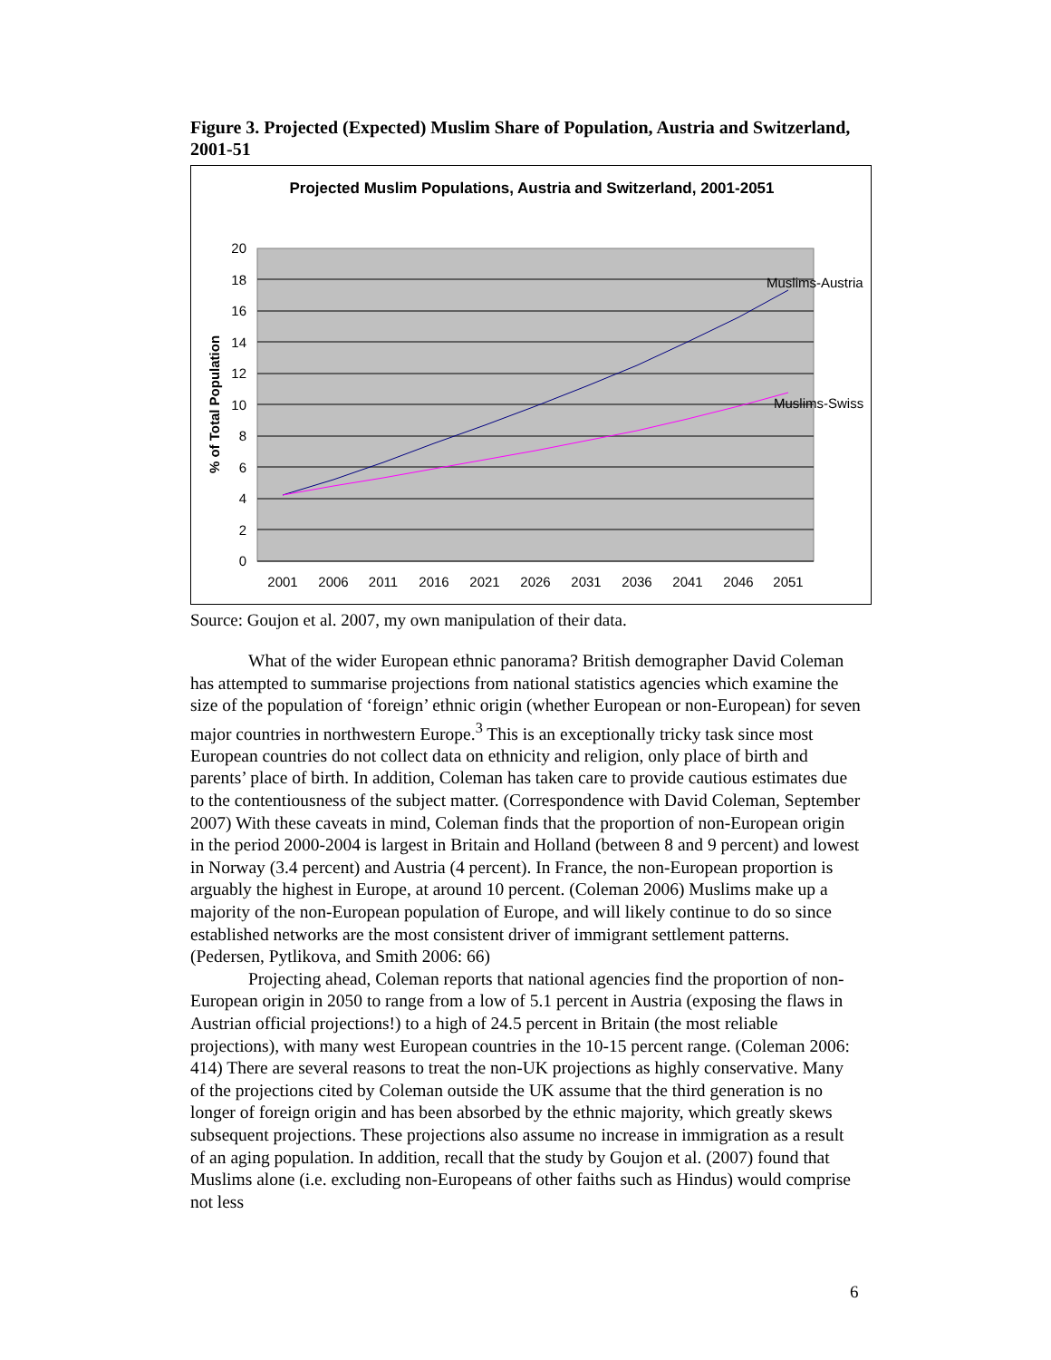Figure 3. Projected (Expected) Muslim Share of Population, Austria and Switzerland, 2001-51
Projected Muslim Populations, Austria and Switzerland, 2001-2051
20
18
16
14
12
10
8
6
4
2
0
% of Total Population
2001
2006
2011
2016
2021
2026
2031
2036
2041
2046
2051
Muslims-Austria
Muslims-Swiss
Source: Goujon et al. 2007, my own manipulation of their data.
What of the wider European ethnic panorama? British demographer David Coleman has attempted to summarise projections from national statistics agencies which examine the size of the population of ‘foreign’ ethnic origin (whether European or non-European) for seven major countries in northwestern Europe.<sup>3</sup> This is an exceptionally tricky task since most European countries do not collect data on ethnicity and religion, only place of birth and parents’ place of birth. In addition, Coleman has taken care to provide cautious estimates due to the contentiousness of the subject matter. (Correspondence with David Coleman, September 2007) With these caveats in mind, Coleman finds that the proportion of non-European origin in the period 2000-2004 is largest in Britain and Holland (between 8 and 9 percent) and lowest in Norway (3.4 percent) and Austria (4 percent). In France, the non-European proportion is arguably the highest in Europe, at around 10 percent. (Coleman 2006) Muslims make up a majority of the non-European population of Europe, and will likely continue to do so since established networks are the most consistent driver of immigrant settlement patterns. (Pedersen, Pytlikova, and Smith 2006: 66)
Projecting ahead, Coleman reports that national agencies find the proportion of non-European origin in 2050 to range from a low of 5.1 percent in Austria (exposing the flaws in Austrian official projections!) to a high of 24.5 percent in Britain (the most reliable projections), with many west European countries in the 10-15 percent range. (Coleman 2006: 414) There are several reasons to treat the non-UK projections as highly conservative. Many of the projections cited by Coleman outside the UK assume that the third generation is no longer of foreign origin and has been absorbed by the ethnic majority, which greatly skews subsequent projections. These projections also assume no increase in immigration as a result of an aging population. In addition, recall that the study by Goujon et al. (2007) found that Muslims alone (i.e. excluding non-Europeans of other faiths such as Hindus) would comprise not less
6